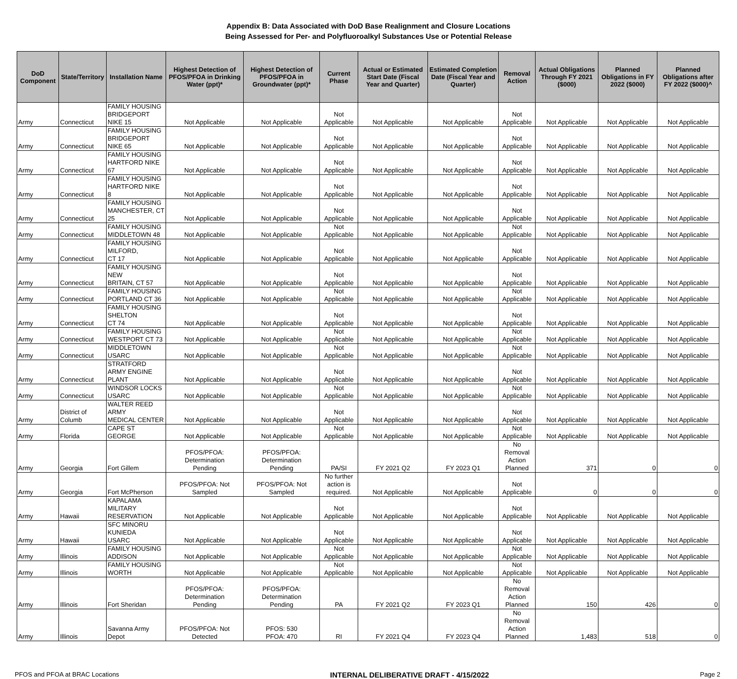Appendix B: Data Associated with DoD Base Realignment and Closure Locations
Being Assessed for Per- and Polyfluoroalkyl Substances Use or Potential Release
| DoD Component | State/Territory | Installation Name | Highest Detection of PFOS/PFOA in Drinking Water (ppt)* | Highest Detection of PFOS/PFOA in Groundwater (ppt)* | Current Phase | Actual or Estimated Start Date (Fiscal Year and Quarter) | Estimated Completion Date (Fiscal Year and Quarter) | Removal Action | Actual Obligations Through FY 2021 ($000) | Planned Obligations in FY 2022 ($000) | Planned Obligations after FY 2022 ($000)^ |
| --- | --- | --- | --- | --- | --- | --- | --- | --- | --- | --- | --- |
| Army | Connecticut | FAMILY HOUSING BRIDGEPORT NIKE 15 | Not Applicable | Not Applicable | Not Applicable | Not Applicable | Not Applicable | Not Applicable | Not Applicable | Not Applicable | Not Applicable |
| Army | Connecticut | FAMILY HOUSING BRIDGEPORT NIKE 65 | Not Applicable | Not Applicable | Not Applicable | Not Applicable | Not Applicable | Not Applicable | Not Applicable | Not Applicable | Not Applicable |
| Army | Connecticut | FAMILY HOUSING HARTFORD NIKE 67 | Not Applicable | Not Applicable | Not Applicable | Not Applicable | Not Applicable | Not Applicable | Not Applicable | Not Applicable | Not Applicable |
| Army | Connecticut | FAMILY HOUSING HARTFORD NIKE 8 | Not Applicable | Not Applicable | Not Applicable | Not Applicable | Not Applicable | Not Applicable | Not Applicable | Not Applicable | Not Applicable |
| Army | Connecticut | FAMILY HOUSING MANCHESTER, CT 25 | Not Applicable | Not Applicable | Not Applicable | Not Applicable | Not Applicable | Not Applicable | Not Applicable | Not Applicable | Not Applicable |
| Army | Connecticut | FAMILY HOUSING MIDDLETOWN 48 | Not Applicable | Not Applicable | Not Applicable | Not Applicable | Not Applicable | Not Applicable | Not Applicable | Not Applicable | Not Applicable |
| Army | Connecticut | FAMILY HOUSING MILFORD, CT 17 | Not Applicable | Not Applicable | Not Applicable | Not Applicable | Not Applicable | Not Applicable | Not Applicable | Not Applicable | Not Applicable |
| Army | Connecticut | FAMILY HOUSING NEW BRITAIN, CT 57 | Not Applicable | Not Applicable | Not Applicable | Not Applicable | Not Applicable | Not Applicable | Not Applicable | Not Applicable | Not Applicable |
| Army | Connecticut | FAMILY HOUSING PORTLAND CT 36 | Not Applicable | Not Applicable | Not Applicable | Not Applicable | Not Applicable | Not Applicable | Not Applicable | Not Applicable | Not Applicable |
| Army | Connecticut | FAMILY HOUSING SHELTON CT 74 | Not Applicable | Not Applicable | Not Applicable | Not Applicable | Not Applicable | Not Applicable | Not Applicable | Not Applicable | Not Applicable |
| Army | Connecticut | FAMILY HOUSING WESTPORT CT 73 | Not Applicable | Not Applicable | Not Applicable | Not Applicable | Not Applicable | Not Applicable | Not Applicable | Not Applicable | Not Applicable |
| Army | Connecticut | MIDDLETOWN USARC | Not Applicable | Not Applicable | Not Applicable | Not Applicable | Not Applicable | Not Applicable | Not Applicable | Not Applicable | Not Applicable |
| Army | Connecticut | STRATFORD ARMY ENGINE PLANT | Not Applicable | Not Applicable | Not Applicable | Not Applicable | Not Applicable | Not Applicable | Not Applicable | Not Applicable | Not Applicable |
| Army | Connecticut | WINDSOR LOCKS USARC | Not Applicable | Not Applicable | Not Applicable | Not Applicable | Not Applicable | Not Applicable | Not Applicable | Not Applicable | Not Applicable |
| Army | District of Columb | WALTER REED ARMY MEDICAL CENTER | Not Applicable | Not Applicable | Not Applicable | Not Applicable | Not Applicable | Not Applicable | Not Applicable | Not Applicable | Not Applicable |
| Army | Florida | CAPE ST GEORGE | Not Applicable | Not Applicable | Not Applicable | Not Applicable | Not Applicable | Not Applicable | Not Applicable | Not Applicable | Not Applicable |
| Army | Georgia | Fort Gillem | PFOS/PFOA: Determination Pending | PFOS/PFOA: Determination Pending | PA/SI | FY 2021 Q2 | FY 2023 Q1 | No Removal Action Planned | 371 | 0 | 0 |
| Army | Georgia | Fort McPherson | PFOS/PFOA: Not Sampled | PFOS/PFOA: Not Sampled | No further action is required. | Not Applicable | Not Applicable | Not Applicable | 0 | 0 | 0 |
| Army | Hawaii | KAPALAMA MILITARY RESERVATION | Not Applicable | Not Applicable | Not Applicable | Not Applicable | Not Applicable | Not Applicable | Not Applicable | Not Applicable | Not Applicable |
| Army | Hawaii | SFC MINORU KUNIEDA USARC | Not Applicable | Not Applicable | Not Applicable | Not Applicable | Not Applicable | Not Applicable | Not Applicable | Not Applicable | Not Applicable |
| Army | Illinois | FAMILY HOUSING ADDISON | Not Applicable | Not Applicable | Not Applicable | Not Applicable | Not Applicable | Not Applicable | Not Applicable | Not Applicable | Not Applicable |
| Army | Illinois | FAMILY HOUSING WORTH | Not Applicable | Not Applicable | Not Applicable | Not Applicable | Not Applicable | Not Applicable | Not Applicable | Not Applicable | Not Applicable |
| Army | Illinois | Fort Sheridan | PFOS/PFOA: Determination Pending | PFOS/PFOA: Determination Pending | PA | FY 2021 Q2 | FY 2023 Q1 | No Removal Action Planned | 150 | 426 | 0 |
| Army | Illinois | Savanna Army Depot | PFOS/PFOA: Not Detected | PFOS: 530 PFOA: 470 | RI | FY 2021 Q4 | FY 2023 Q4 | No Removal Action Planned | 1,483 | 518 | 0 |
PFOS and PFOA at BRAC Locations INTERNAL DELIBERATIVE DRAFT - 4/15/2022 Page 2